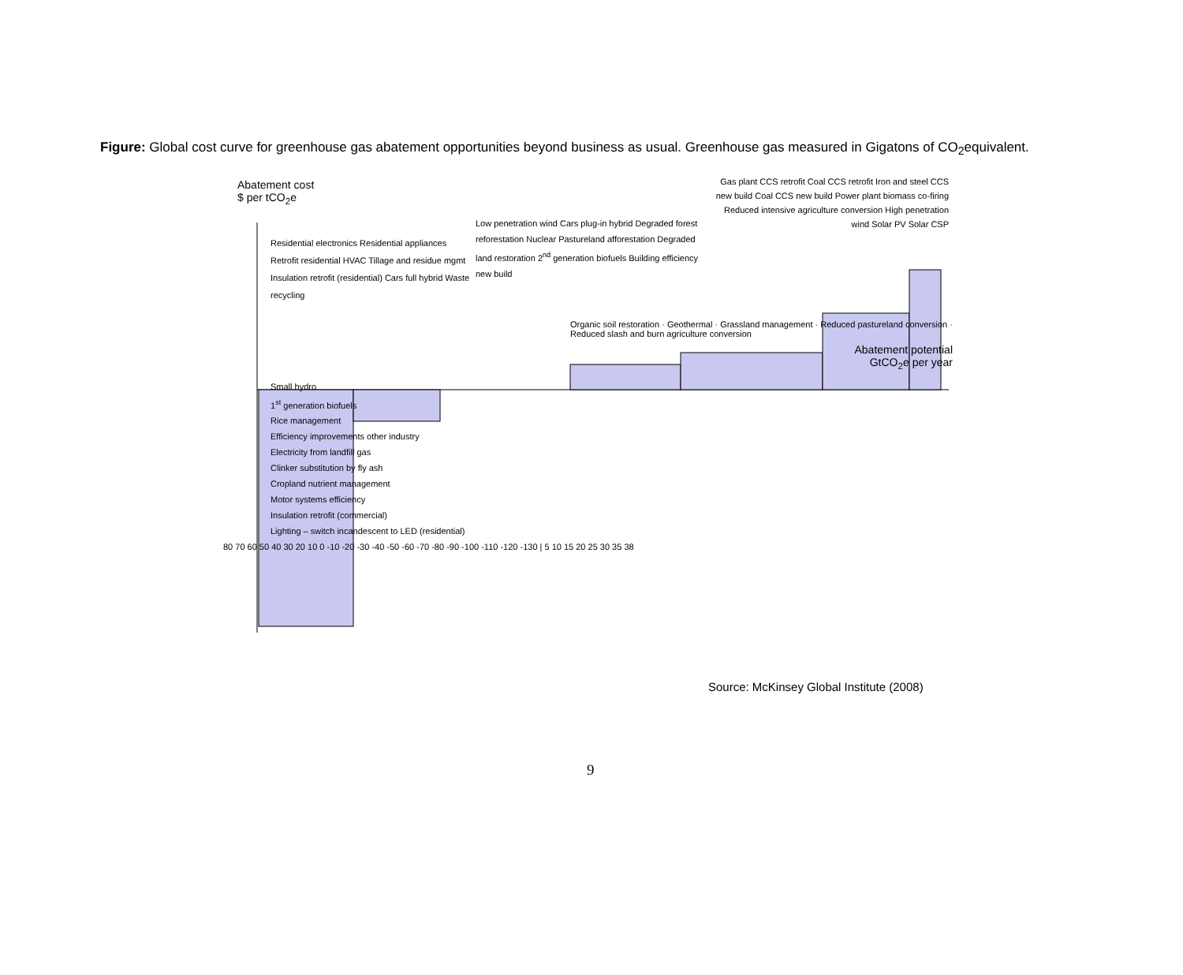Figure: Global cost curve for greenhouse gas abatement opportunities beyond business as usual. Greenhouse gas measured in Gigatons of CO<sub>2</sub>equivalent.
Abatement cost
$ per tCO<sub>2</sub>e
Gas plant CCS retrofit Coal CCS retrofit Iron and steel CCS new build Coal CCS new build Power plant biomass co-firing Reduced intensive agriculture conversion High penetration wind Solar PV Solar CSP
Low penetration wind Cars plug-in hybrid Degraded forest reforestation Nuclear Pastureland afforestation Degraded land restoration 2<sup>nd</sup> generation biofuels Building efficiency new build
Residential electronics Residential appliances Retrofit residential HVAC Tillage and residue mgmt Insulation retrofit (residential) Cars full hybrid Waste recycling
Organic soil restoration · Geothermal · Grassland management · Reduced pastureland conversion · Reduced slash and burn agriculture conversion
Abatement potential GtCO<sub>2</sub>e per year
Small hydro
1<sup>st</sup> generation biofuels
Rice management
Efficiency improvements other industry
Electricity from landfill gas
Clinker substitution by fly ash
Cropland nutrient management
Motor systems efficiency
Insulation retrofit (commercial)
Lighting – switch incandescent to LED (residential)
80 70 60 50 40 30 20 10 0 -10 -20 -30 -40 -50 -60 -70 -80 -90 -100 -110 -120 -130 | 5 10 15 20 25 30 35 38
Source: McKinsey Global Institute (2008)
9